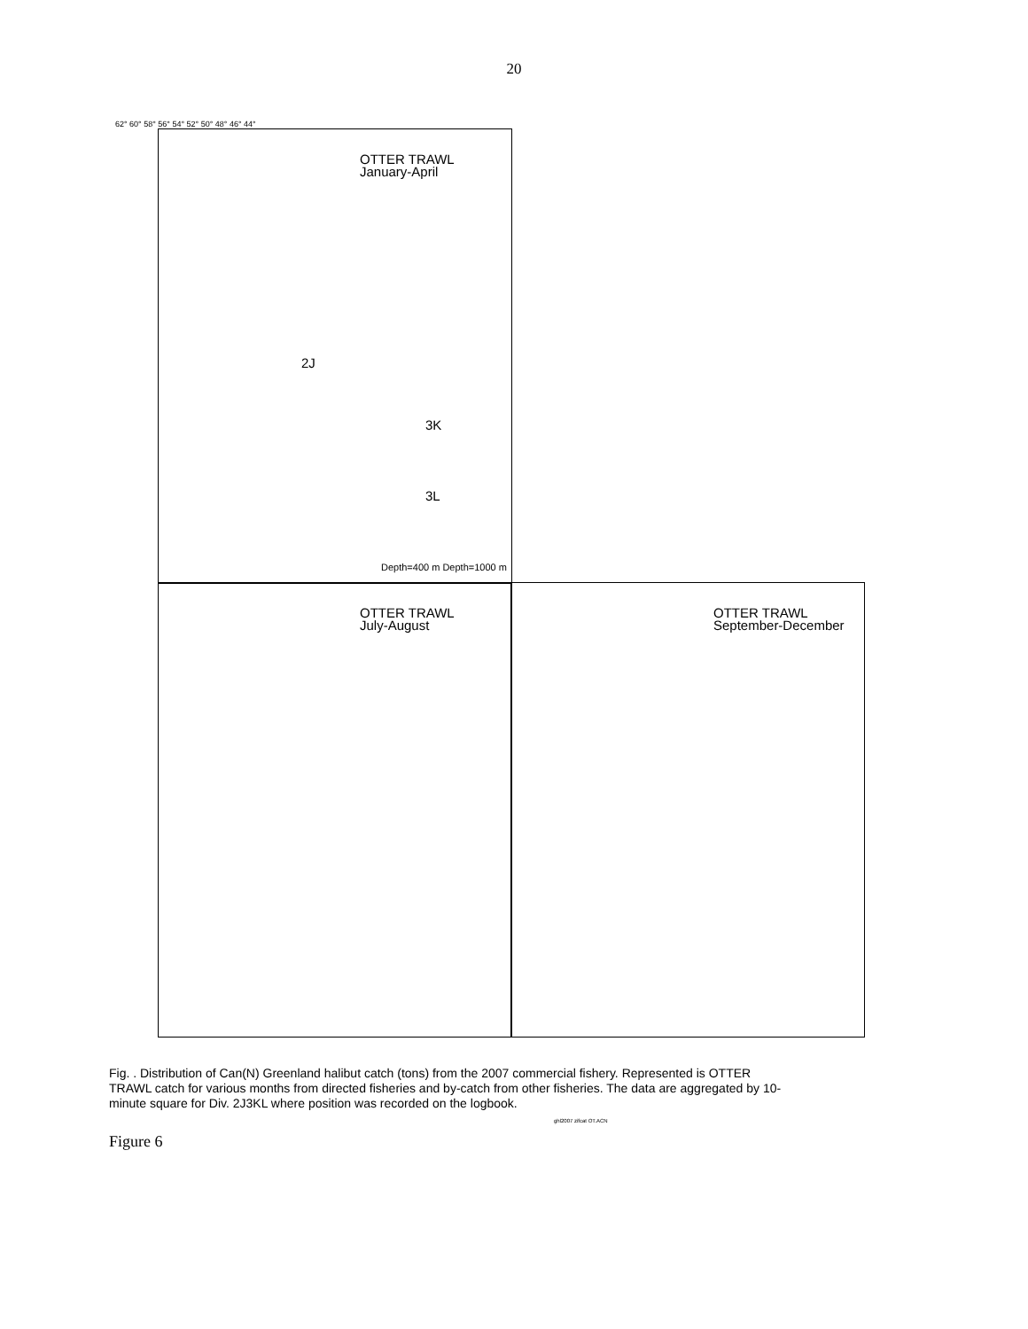20
OTTER TRAWL
January-April
OTTER TRAWL
July-August
OTTER TRAWL
September-December
Depth=400 m Depth=1000 m
62° 60° 58° 56° 54° 52° 50° 48° 46° 44°
2J
3K
3L
Fig. . Distribution of Can(N) Greenland halibut catch (tons) from the 2007 commercial fishery. Represented is OTTER TRAWL catch for various months from directed fisheries and by-catch from other fisheries. The data are aggregated by 10-minute square for Div. 2J3KL where position was recorded on the logbook.
ghl2007 zifcat OT.ACN
Figure 6